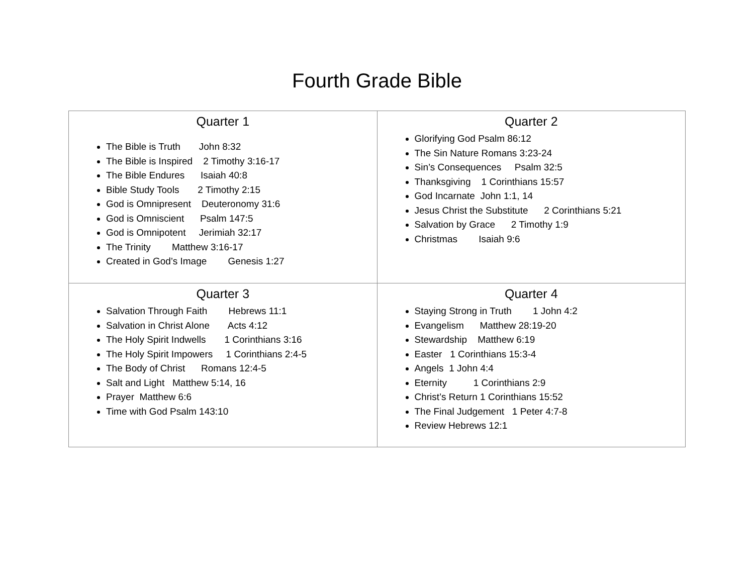Fourth Grade Bible
| Quarter 1 The Bible is Truth John 8:32 The Bible is Inspired 2 Timothy 3:16-17 The Bible Endures Isaiah 40:8 Bible Study Tools 2 Timothy 2:15 God is Omnipresent Deuteronomy 31:6 God is Omniscient Psalm 147:5 God is Omnipotent Jerimiah 32:17 The Trinity Matthew 3:16-17 Created in God’s Image Genesis 1:27 | Quarter 2 Glorifying God Psalm 86:12 The Sin Nature Romans 3:23-24 Sin’s Consequences Psalm 32:5 Thanksgiving 1 Corinthians 15:57 God Incarnate John 1:1, 14 Jesus Christ the Substitute 2 Corinthians 5:21 Salvation by Grace 2 Timothy 1:9 Christmas Isaiah 9:6 |
| Quarter 3 Salvation Through Faith Hebrews 11:1 Salvation in Christ Alone Acts 4:12 The Holy Spirit Indwells 1 Corinthians 3:16 The Holy Spirit Impowers 1 Corinthians 2:4-5 The Body of Christ Romans 12:4-5 Salt and Light Matthew 5:14, 16 Prayer Matthew 6:6 Time with God Psalm 143:10 | Quarter 4 Staying Strong in Truth 1 John 4:2 Evangelism Matthew 28:19-20 Stewardship Matthew 6:19 Easter 1 Corinthians 15:3-4 Angels 1 John 4:4 Eternity 1 Corinthians 2:9 Christ’s Return 1 Corinthians 15:52 The Final Judgement 1 Peter 4:7-8 Review Hebrews 12:1 |